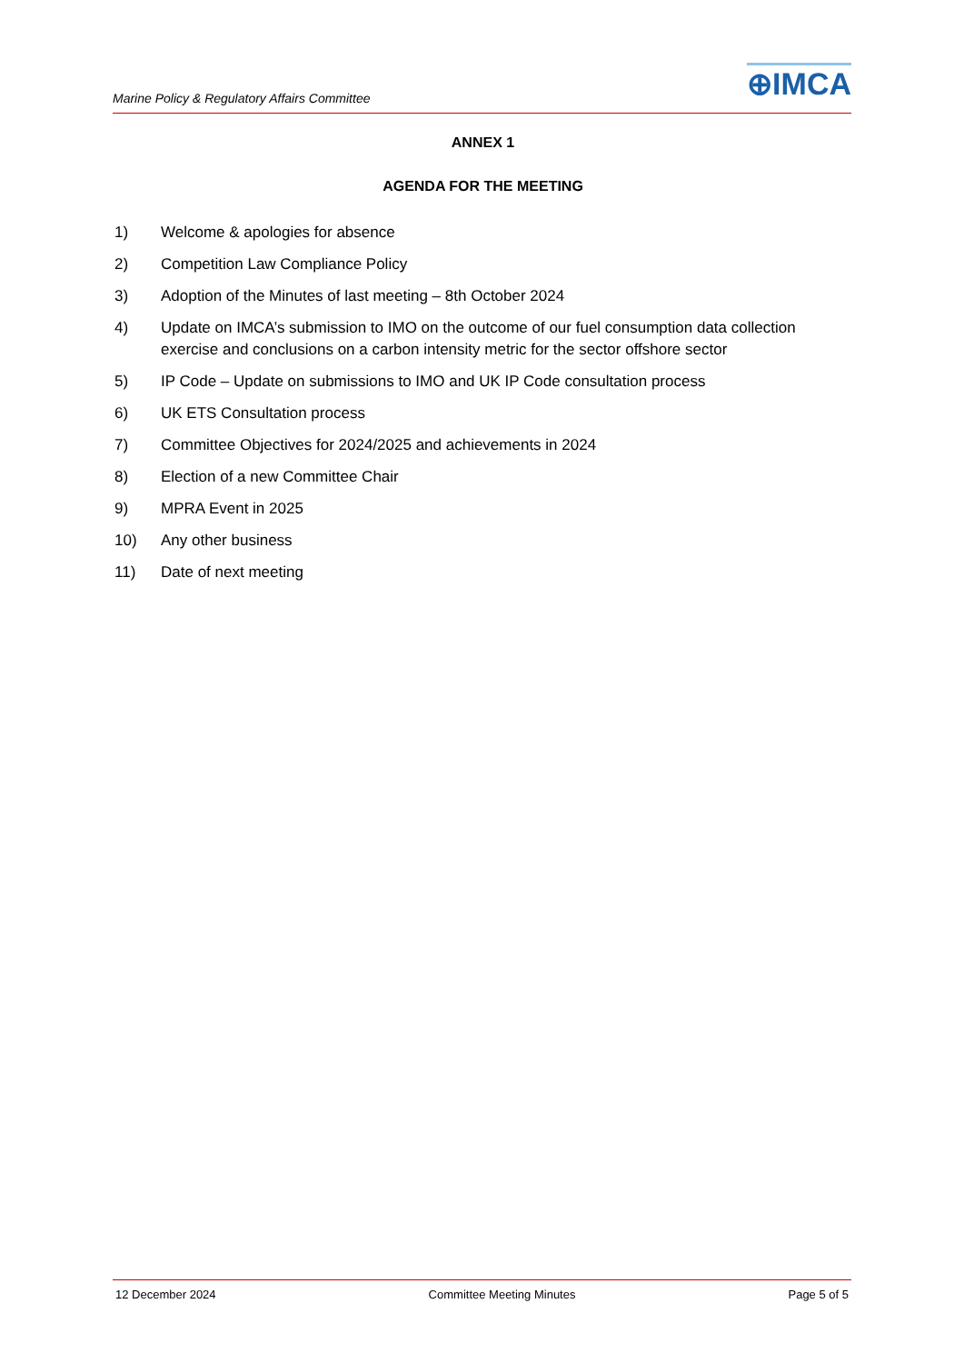Marine Policy & Regulatory Affairs Committee
⊕IMCA
ANNEX 1
AGENDA FOR THE MEETING
1) Welcome & apologies for absence
2) Competition Law Compliance Policy
3) Adoption of the Minutes of last meeting – 8th October 2024
4) Update on IMCA’s submission to IMO on the outcome of our fuel consumption data collection exercise and conclusions on a carbon intensity metric for the sector offshore sector
5) IP Code – Update on submissions to IMO and UK IP Code consultation process
6) UK ETS Consultation process
7) Committee Objectives for 2024/2025 and achievements in 2024
8) Election of a new Committee Chair
9) MPRA Event in 2025
10) Any other business
11) Date of next meeting
12 December 2024 Committee Meeting Minutes Page 5 of 5